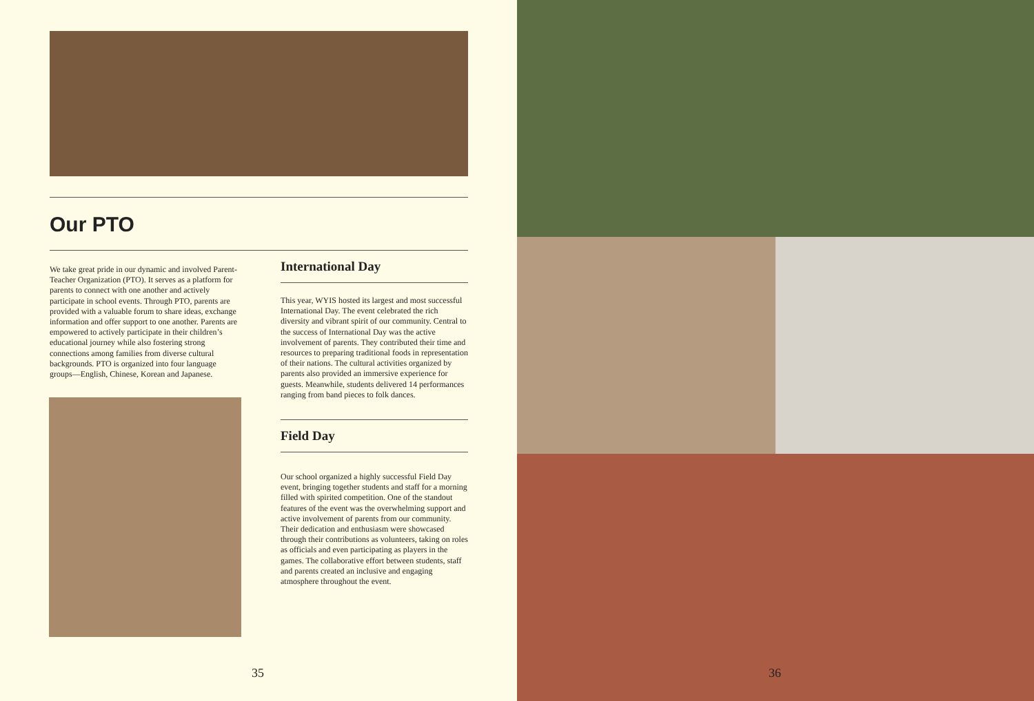Our PTO
We take great pride in our dynamic and involved Parent-Teacher Organization (PTO). It serves as a platform for parents to connect with one another and actively participate in school events. Through PTO, parents are provided with a valuable forum to share ideas, exchange information and offer support to one another. Parents are empowered to actively participate in their children’s educational journey while also fostering strong connections among families from diverse cultural backgrounds. PTO is organized into four language groups—English, Chinese, Korean and Japanese.
International Day
This year, WYIS hosted its largest and most successful International Day. The event celebrated the rich diversity and vibrant spirit of our community. Central to the success of International Day was the active involvement of parents. They contributed their time and resources to preparing traditional foods in representation of their nations. The cultural activities organized by parents also provided an immersive experience for guests. Meanwhile, students delivered 14 performances ranging from band pieces to folk dances.
Field Day
Our school organized a highly successful Field Day event, bringing together students and staff for a morning filled with spirited competition. One of the standout features of the event was the overwhelming support and active involvement of parents from our community. Their dedication and enthusiasm were showcased through their contributions as volunteers, taking on roles as officials and even participating as players in the games. The collaborative effort between students, staff and parents created an inclusive and engaging atmosphere throughout the event.
35
36